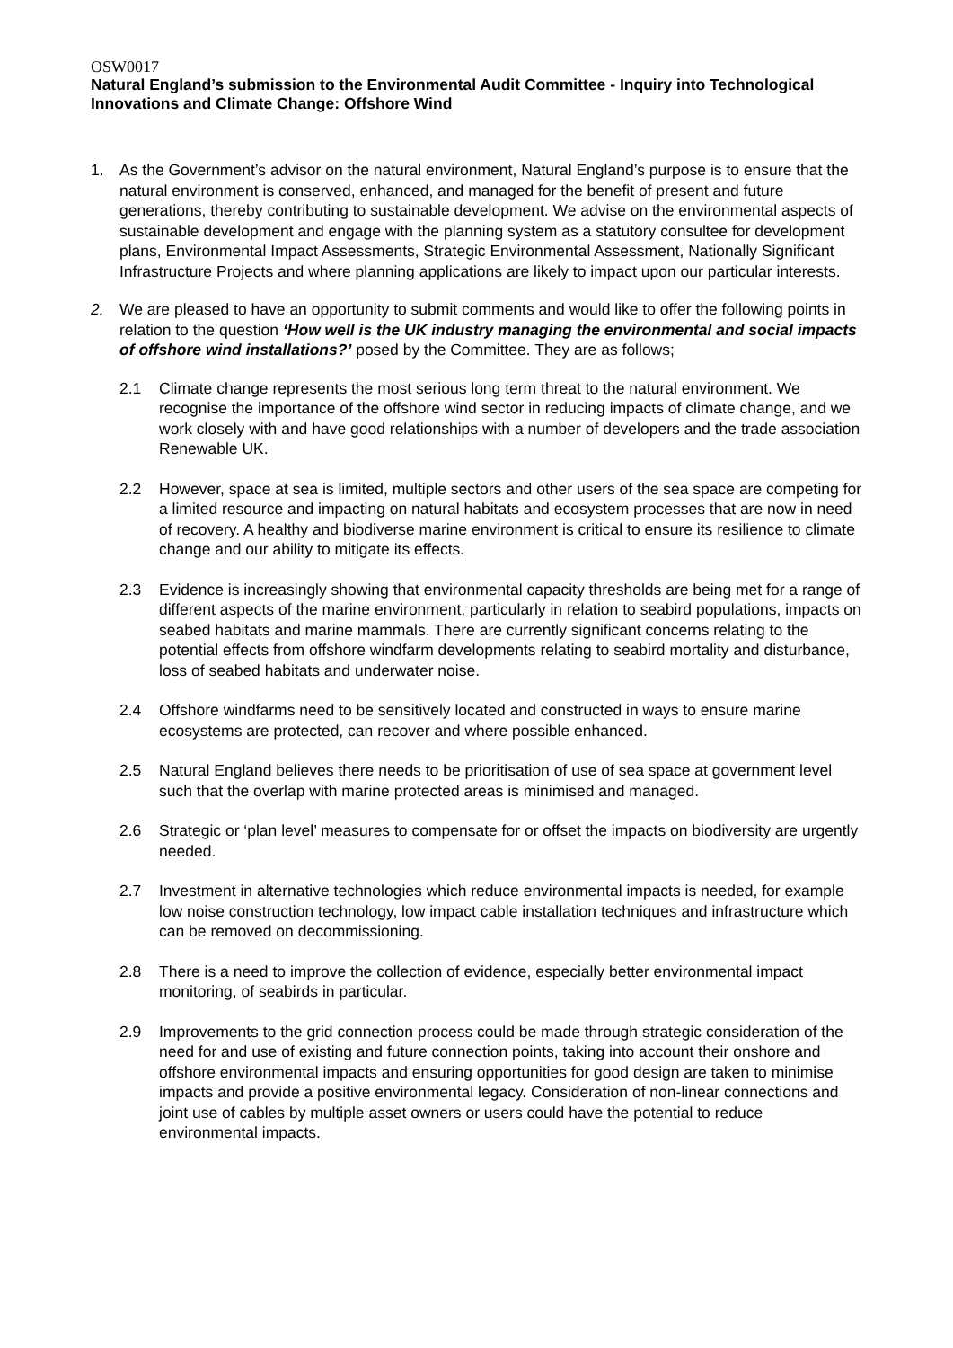OSW0017
Natural England’s submission to the Environmental Audit Committee - Inquiry into Technological Innovations and Climate Change: Offshore Wind
1. As the Government’s advisor on the natural environment, Natural England’s purpose is to ensure that the natural environment is conserved, enhanced, and managed for the benefit of present and future generations, thereby contributing to sustainable development. We advise on the environmental aspects of sustainable development and engage with the planning system as a statutory consultee for development plans, Environmental Impact Assessments, Strategic Environmental Assessment, Nationally Significant Infrastructure Projects and where planning applications are likely to impact upon our particular interests.
2. We are pleased to have an opportunity to submit comments and would like to offer the following points in relation to the question ‘How well is the UK industry managing the environmental and social impacts of offshore wind installations?’ posed by the Committee. They are as follows;
2.1 Climate change represents the most serious long term threat to the natural environment. We recognise the importance of the offshore wind sector in reducing impacts of climate change, and we work closely with and have good relationships with a number of developers and the trade association Renewable UK.
2.2 However, space at sea is limited, multiple sectors and other users of the sea space are competing for a limited resource and impacting on natural habitats and ecosystem processes that are now in need of recovery. A healthy and biodiverse marine environment is critical to ensure its resilience to climate change and our ability to mitigate its effects.
2.3 Evidence is increasingly showing that environmental capacity thresholds are being met for a range of different aspects of the marine environment, particularly in relation to seabird populations, impacts on seabed habitats and marine mammals. There are currently significant concerns relating to the potential effects from offshore windfarm developments relating to seabird mortality and disturbance, loss of seabed habitats and underwater noise.
2.4 Offshore windfarms need to be sensitively located and constructed in ways to ensure marine ecosystems are protected, can recover and where possible enhanced.
2.5 Natural England believes there needs to be prioritisation of use of sea space at government level such that the overlap with marine protected areas is minimised and managed.
2.6 Strategic or ‘plan level’ measures to compensate for or offset the impacts on biodiversity are urgently needed.
2.7 Investment in alternative technologies which reduce environmental impacts is needed, for example low noise construction technology, low impact cable installation techniques and infrastructure which can be removed on decommissioning.
2.8 There is a need to improve the collection of evidence, especially better environmental impact monitoring, of seabirds in particular.
2.9 Improvements to the grid connection process could be made through strategic consideration of the need for and use of existing and future connection points, taking into account their onshore and offshore environmental impacts and ensuring opportunities for good design are taken to minimise impacts and provide a positive environmental legacy. Consideration of non-linear connections and joint use of cables by multiple asset owners or users could have the potential to reduce environmental impacts.